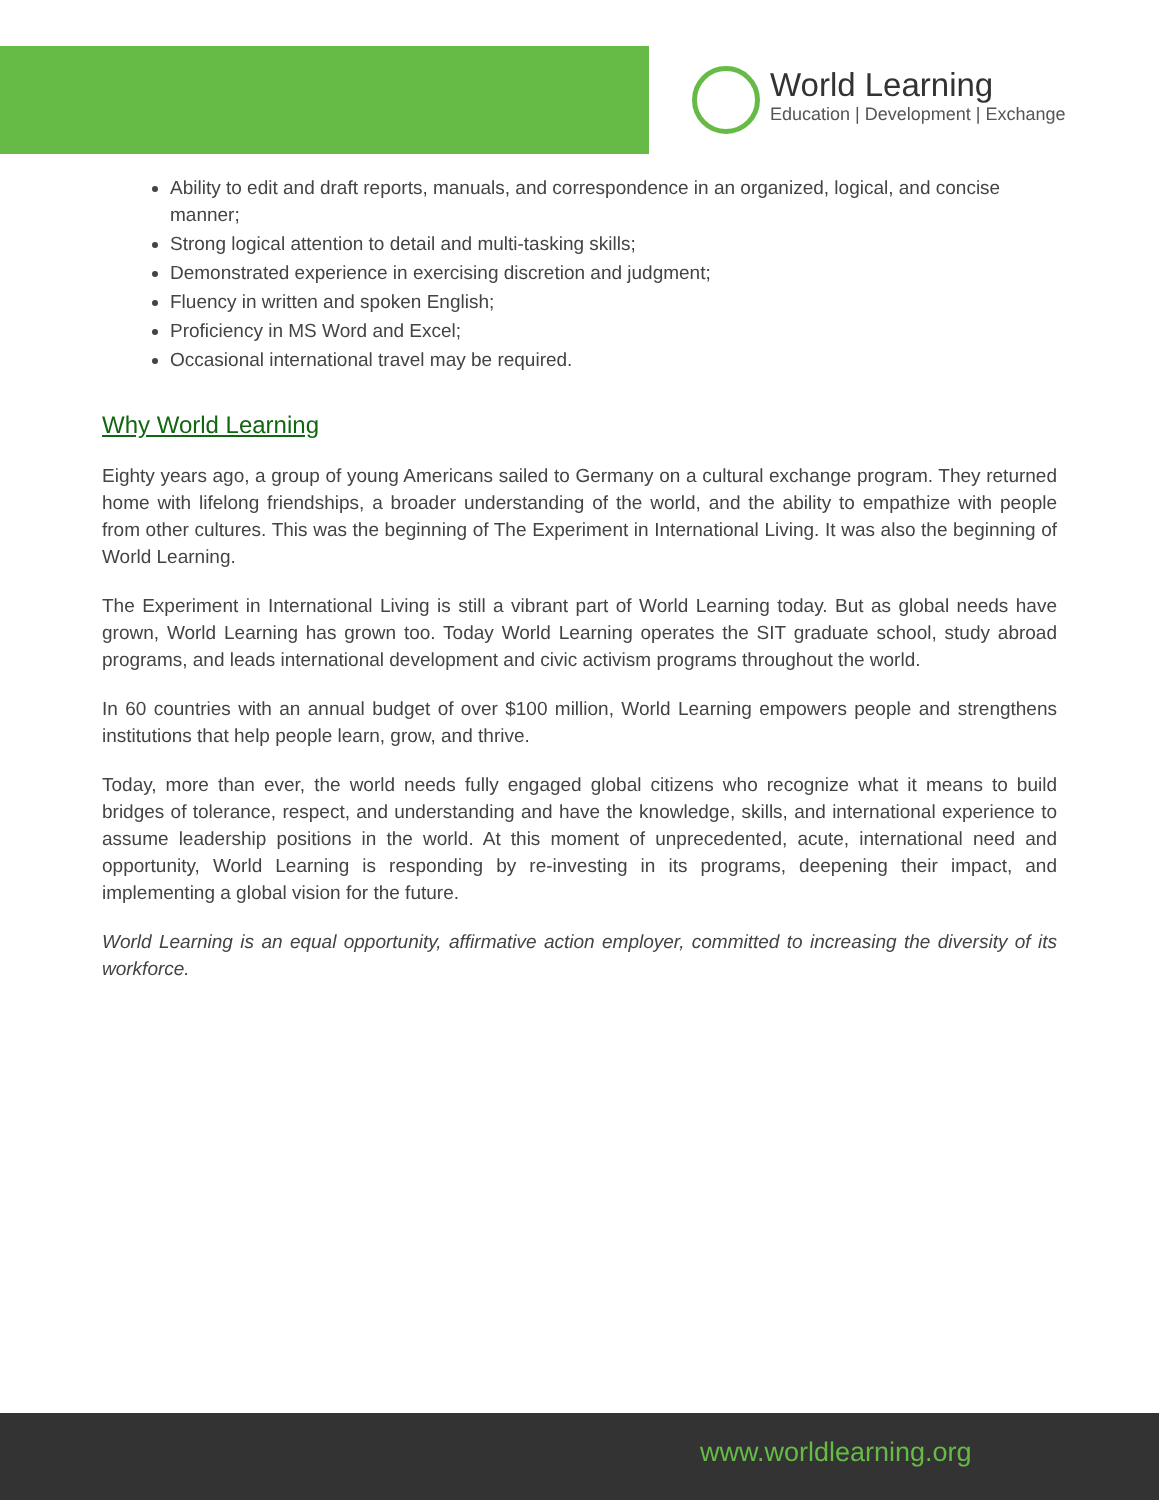World Learning
Education | Development | Exchange
Ability to edit and draft reports, manuals, and correspondence in an organized, logical, and concise manner;
Strong logical attention to detail and multi-tasking skills;
Demonstrated experience in exercising discretion and judgment;
Fluency in written and spoken English;
Proficiency in MS Word and Excel;
Occasional international travel may be required.
Why World Learning
Eighty years ago, a group of young Americans sailed to Germany on a cultural exchange program. They returned home with lifelong friendships, a broader understanding of the world, and the ability to empathize with people from other cultures. This was the beginning of The Experiment in International Living. It was also the beginning of World Learning.
The Experiment in International Living is still a vibrant part of World Learning today. But as global needs have grown, World Learning has grown too. Today World Learning operates the SIT graduate school, study abroad programs, and leads international development and civic activism programs throughout the world.
In 60 countries with an annual budget of over $100 million, World Learning empowers people and strengthens institutions that help people learn, grow, and thrive.
Today, more than ever, the world needs fully engaged global citizens who recognize what it means to build bridges of tolerance, respect, and understanding and have the knowledge, skills, and international experience to assume leadership positions in the world. At this moment of unprecedented, acute, international need and opportunity, World Learning is responding by re-investing in its programs, deepening their impact, and implementing a global vision for the future.
World Learning is an equal opportunity, affirmative action employer, committed to increasing the diversity of its workforce.
www.worldlearning.org